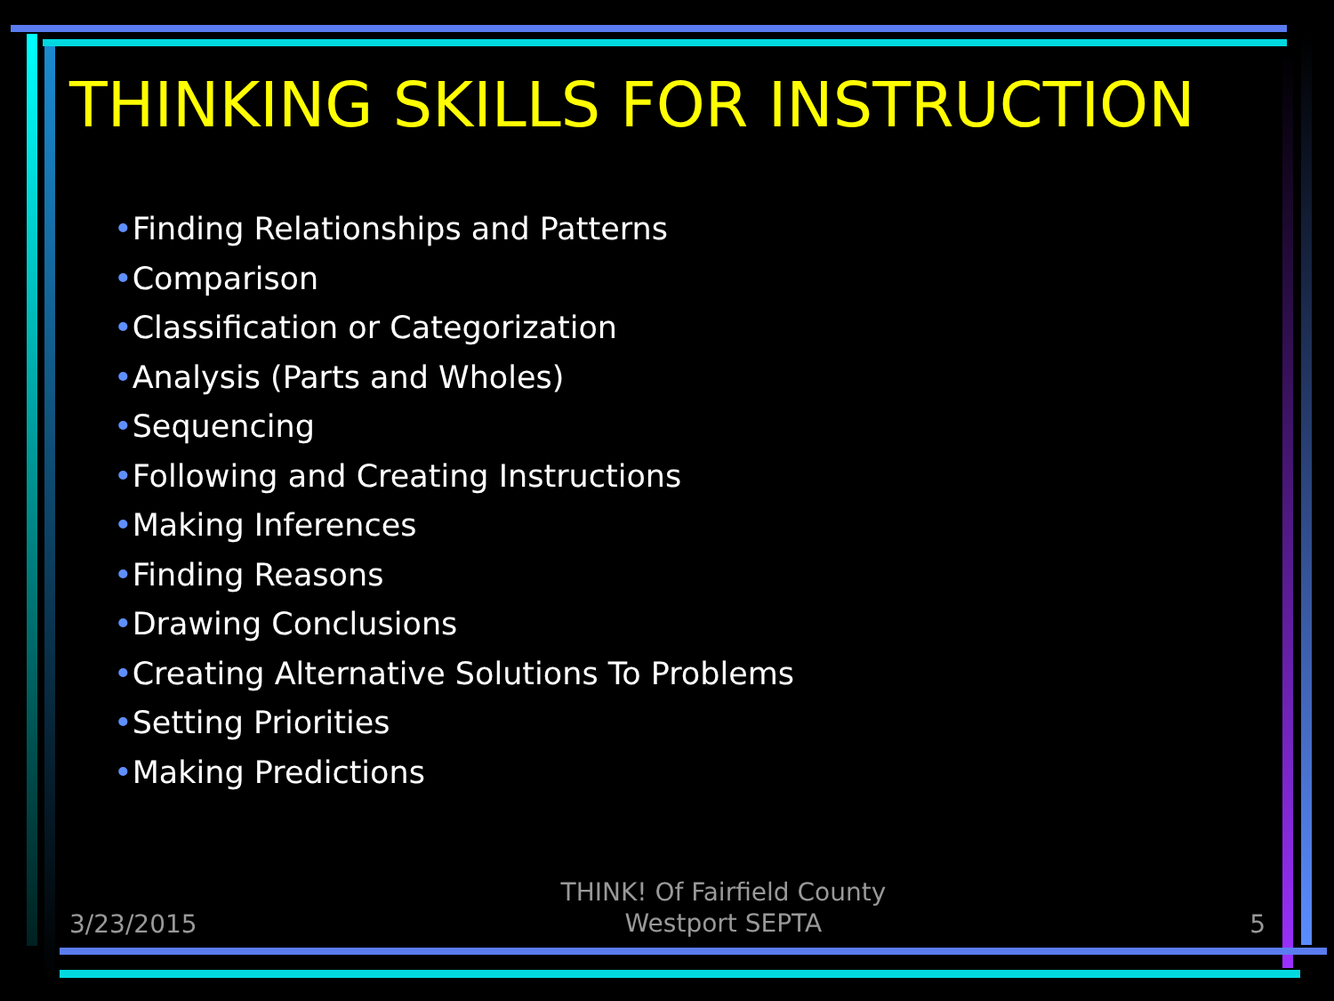THINKING SKILLS FOR INSTRUCTION
•Finding Relationships and Patterns
•Comparison
•Classification or Categorization
•Analysis (Parts and Wholes)
•Sequencing
•Following and Creating Instructions
•Making Inferences
•Finding Reasons
•Drawing Conclusions
•Creating Alternative Solutions To Problems
•Setting Priorities
•Making Predictions
3/23/2015
THINK! Of Fairfield County
Westport SEPTA
5